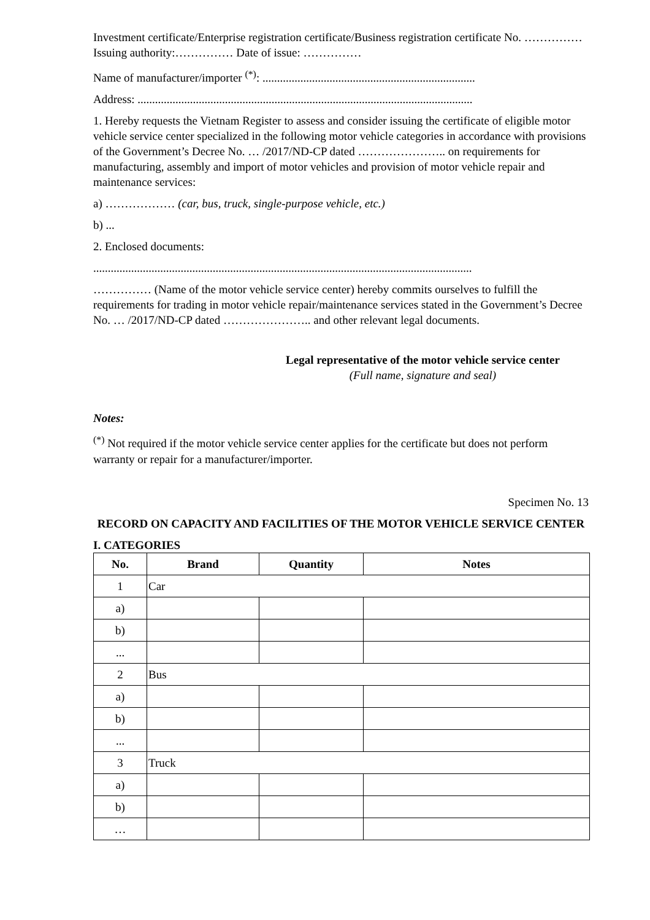Investment certificate/Enterprise registration certificate/Business registration certificate No. …………… Issuing authority:…………… Date of issue: ……………
Name of manufacturer/importer <sup>(*)</sup>: .........................................................................
Address: ...................................................................................................................
1. Hereby requests the Vietnam Register to assess and consider issuing the certificate of eligible motor vehicle service center specialized in the following motor vehicle categories in accordance with provisions of the Government’s Decree No. … /2017/ND-CP dated ………………….. on requirements for manufacturing, assembly and import of motor vehicles and provision of motor vehicle repair and maintenance services:
a) ……………… (car, bus, truck, single-purpose vehicle, etc.)
b) ...
2. Enclosed documents:
..................................................................................................................................
…………… (Name of the motor vehicle service center) hereby commits ourselves to fulfill the requirements for trading in motor vehicle repair/maintenance services stated in the Government’s Decree No. … /2017/ND-CP dated ………………….. and other relevant legal documents.
Legal representative of the motor vehicle service center
(Full name, signature and seal)
Notes:
<sup>(*)</sup> Not required if the motor vehicle service center applies for the certificate but does not perform warranty or repair for a manufacturer/importer.
Specimen No. 13
RECORD ON CAPACITY AND FACILITIES OF THE MOTOR VEHICLE SERVICE CENTER
I. CATEGORIES
| No. | Brand | Quantity | Notes |
| --- | --- | --- | --- |
| 1 | Car | | |
| a) | | | |
| b) | | | |
| ... | | | |
| 2 | Bus | | |
| a) | | | |
| b) | | | |
| ... | | | |
| 3 | Truck | | |
| a) | | | |
| b) | | | |
| … | | | |